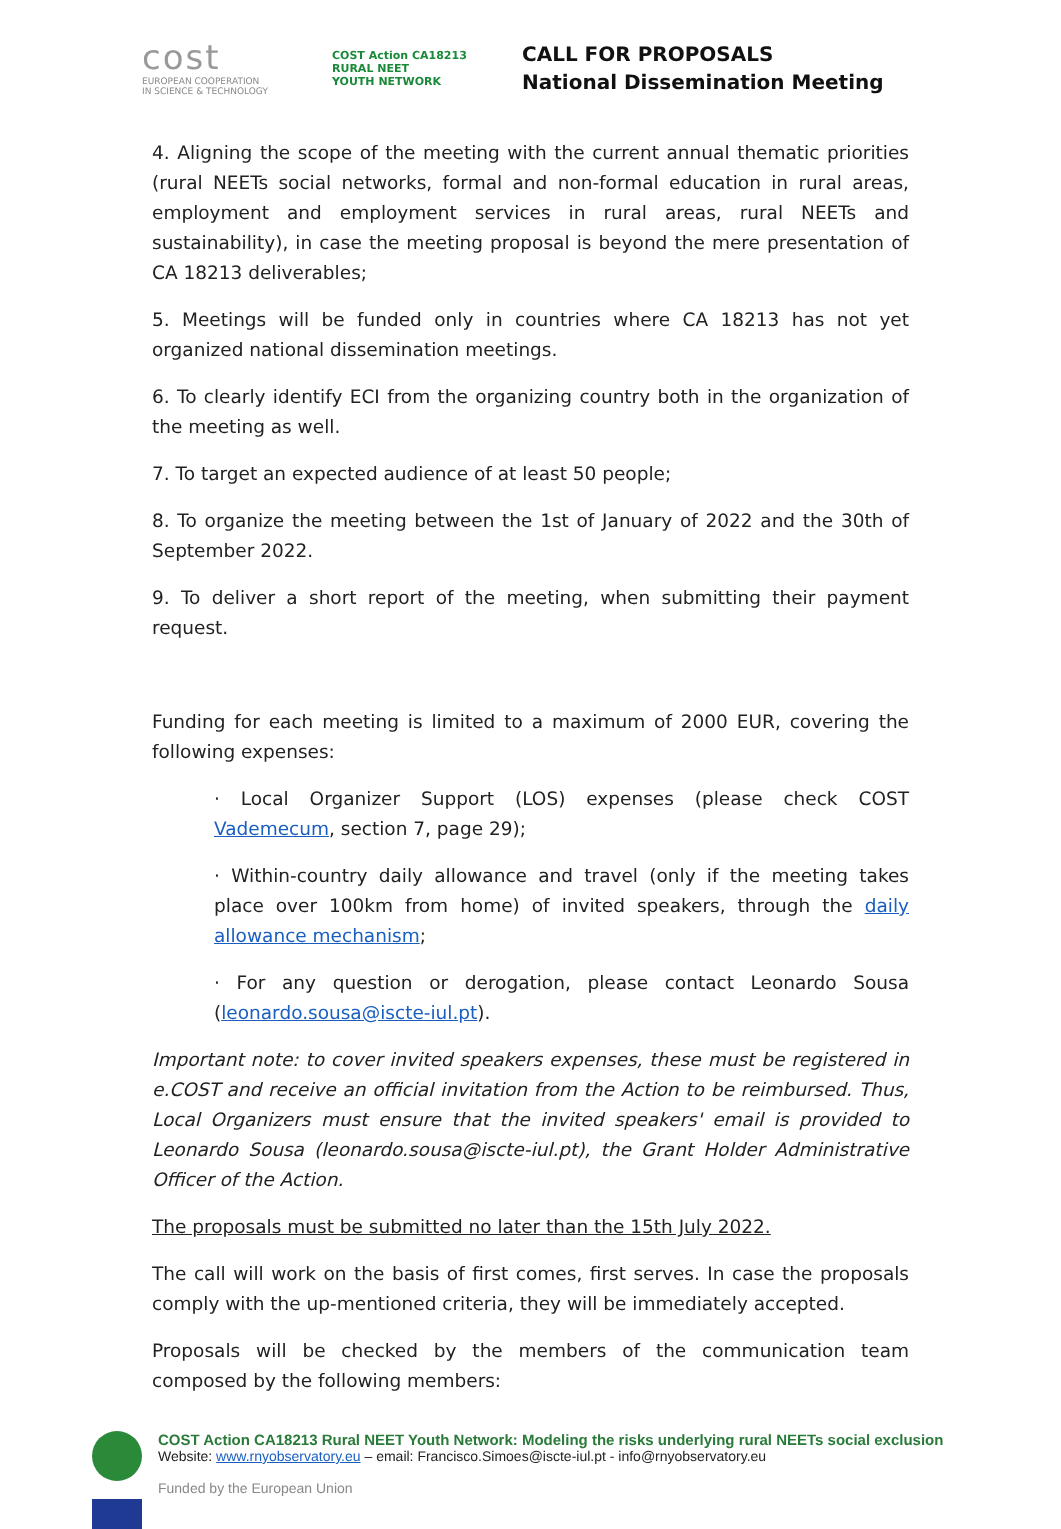cost
EUROPEAN COOPERATION
IN SCIENCE & TECHNOLOGY
COST Action CA18213
RURAL NEET
YOUTH NETWORK
CALL FOR PROPOSALS
National Dissemination Meeting
4. Aligning the scope of the meeting with the current annual thematic priorities (rural NEETs social networks, formal and non-formal education in rural areas, employment and employment services in rural areas, rural NEETs and sustainability), in case the meeting proposal is beyond the mere presentation of CA 18213 deliverables;
5. Meetings will be funded only in countries where CA 18213 has not yet organized national dissemination meetings.
6. To clearly identify ECI from the organizing country both in the organization of the meeting as well.
7. To target an expected audience of at least 50 people;
8. To organize the meeting between the 1st of January of 2022 and the 30th of September 2022.
9. To deliver a short report of the meeting, when submitting their payment request.
Funding for each meeting is limited to a maximum of 2000 EUR, covering the following expenses:
· Local Organizer Support (LOS) expenses (please check COST Vademecum, section 7, page 29);
· Within-country daily allowance and travel (only if the meeting takes place over 100km from home) of invited speakers, through the daily allowance mechanism;
· For any question or derogation, please contact Leonardo Sousa (leonardo.sousa@iscte-iul.pt).
Important note: to cover invited speakers expenses, these must be registered in e.COST and receive an official invitation from the Action to be reimbursed. Thus, Local Organizers must ensure that the invited speakers' email is provided to Leonardo Sousa (leonardo.sousa@iscte-iul.pt), the Grant Holder Administrative Officer of the Action.
The proposals must be submitted no later than the 15th July 2022.
The call will work on the basis of first comes, first serves. In case the proposals comply with the up-mentioned criteria, they will be immediately accepted.
Proposals will be checked by the members of the communication team composed by the following members:
COST Action CA18213 Rural NEET Youth Network: Modeling the risks underlying rural NEETs social exclusion
Website: www.rnyobservatory.eu – email: Francisco.Simoes@iscte-iul.pt - info@rnyobservatory.eu
Funded by the European Union